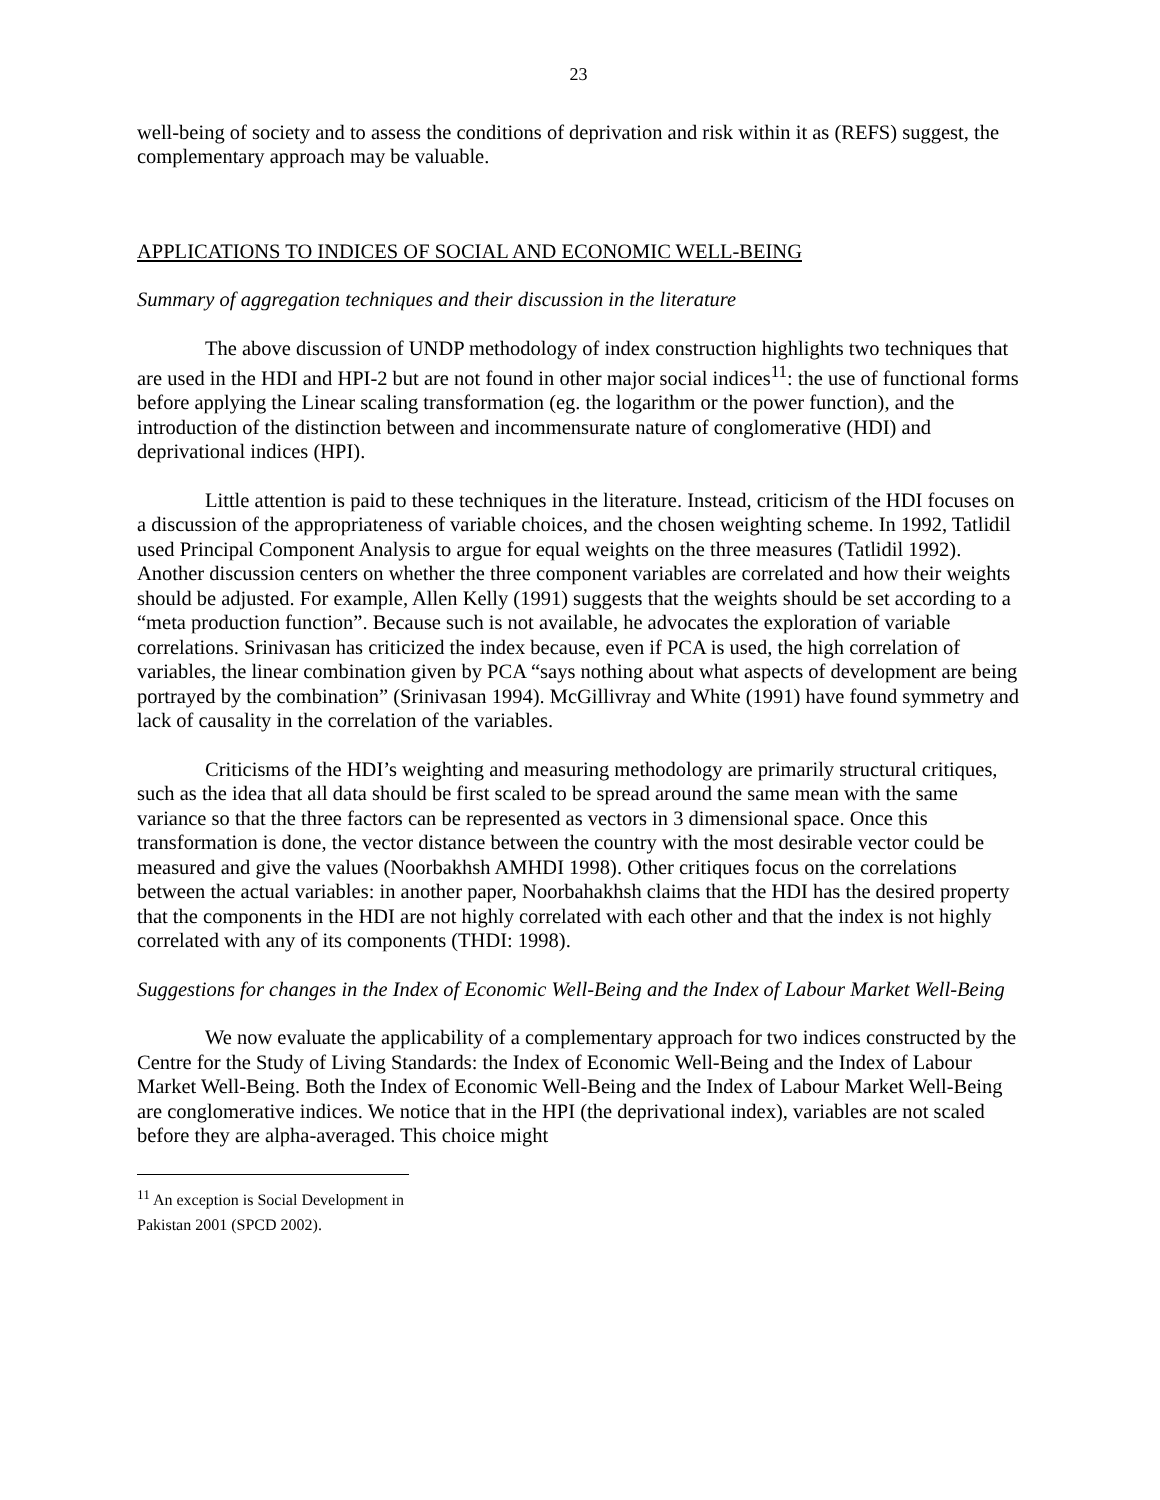23
well-being of society and to assess the conditions of deprivation and risk within it as (REFS) suggest, the complementary approach may be valuable.
APPLICATIONS TO INDICES OF SOCIAL AND ECONOMIC WELL-BEING
Summary of aggregation techniques and their discussion in the literature
The above discussion of UNDP methodology of index construction highlights two techniques that are used in the HDI and HPI-2 but are not found in other major social indices<sup>11</sup>: the use of functional forms before applying the Linear scaling transformation (eg. the logarithm or the power function), and the introduction of the distinction between and incommensurate nature of conglomerative (HDI) and deprivational indices (HPI).
Little attention is paid to these techniques in the literature. Instead, criticism of the HDI focuses on a discussion of the appropriateness of variable choices, and the chosen weighting scheme. In 1992, Tatlidil used Principal Component Analysis to argue for equal weights on the three measures (Tatlidil 1992). Another discussion centers on whether the three component variables are correlated and how their weights should be adjusted. For example, Allen Kelly (1991) suggests that the weights should be set according to a “meta production function”. Because such is not available, he advocates the exploration of variable correlations. Srinivasan has criticized the index because, even if PCA is used, the high correlation of variables, the linear combination given by PCA “says nothing about what aspects of development are being portrayed by the combination” (Srinivasan 1994). McGillivray and White (1991) have found symmetry and lack of causality in the correlation of the variables.
Criticisms of the HDI’s weighting and measuring methodology are primarily structural critiques, such as the idea that all data should be first scaled to be spread around the same mean with the same variance so that the three factors can be represented as vectors in 3 dimensional space. Once this transformation is done, the vector distance between the country with the most desirable vector could be measured and give the values (Noorbakhsh AMHDI 1998). Other critiques focus on the correlations between the actual variables: in another paper, Noorbahakhsh claims that the HDI has the desired property that the components in the HDI are not highly correlated with each other and that the index is not highly correlated with any of its components (THDI: 1998).
Suggestions for changes in the Index of Economic Well-Being and the Index of Labour Market Well-Being
We now evaluate the applicability of a complementary approach for two indices constructed by the Centre for the Study of Living Standards: the Index of Economic Well-Being and the Index of Labour Market Well-Being. Both the Index of Economic Well-Being and the Index of Labour Market Well-Being are conglomerative indices. We notice that in the HPI (the deprivational index), variables are not scaled before they are alpha-averaged. This choice might
<sup>11</sup> An exception is Social Development in Pakistan 2001 (SPCD 2002).